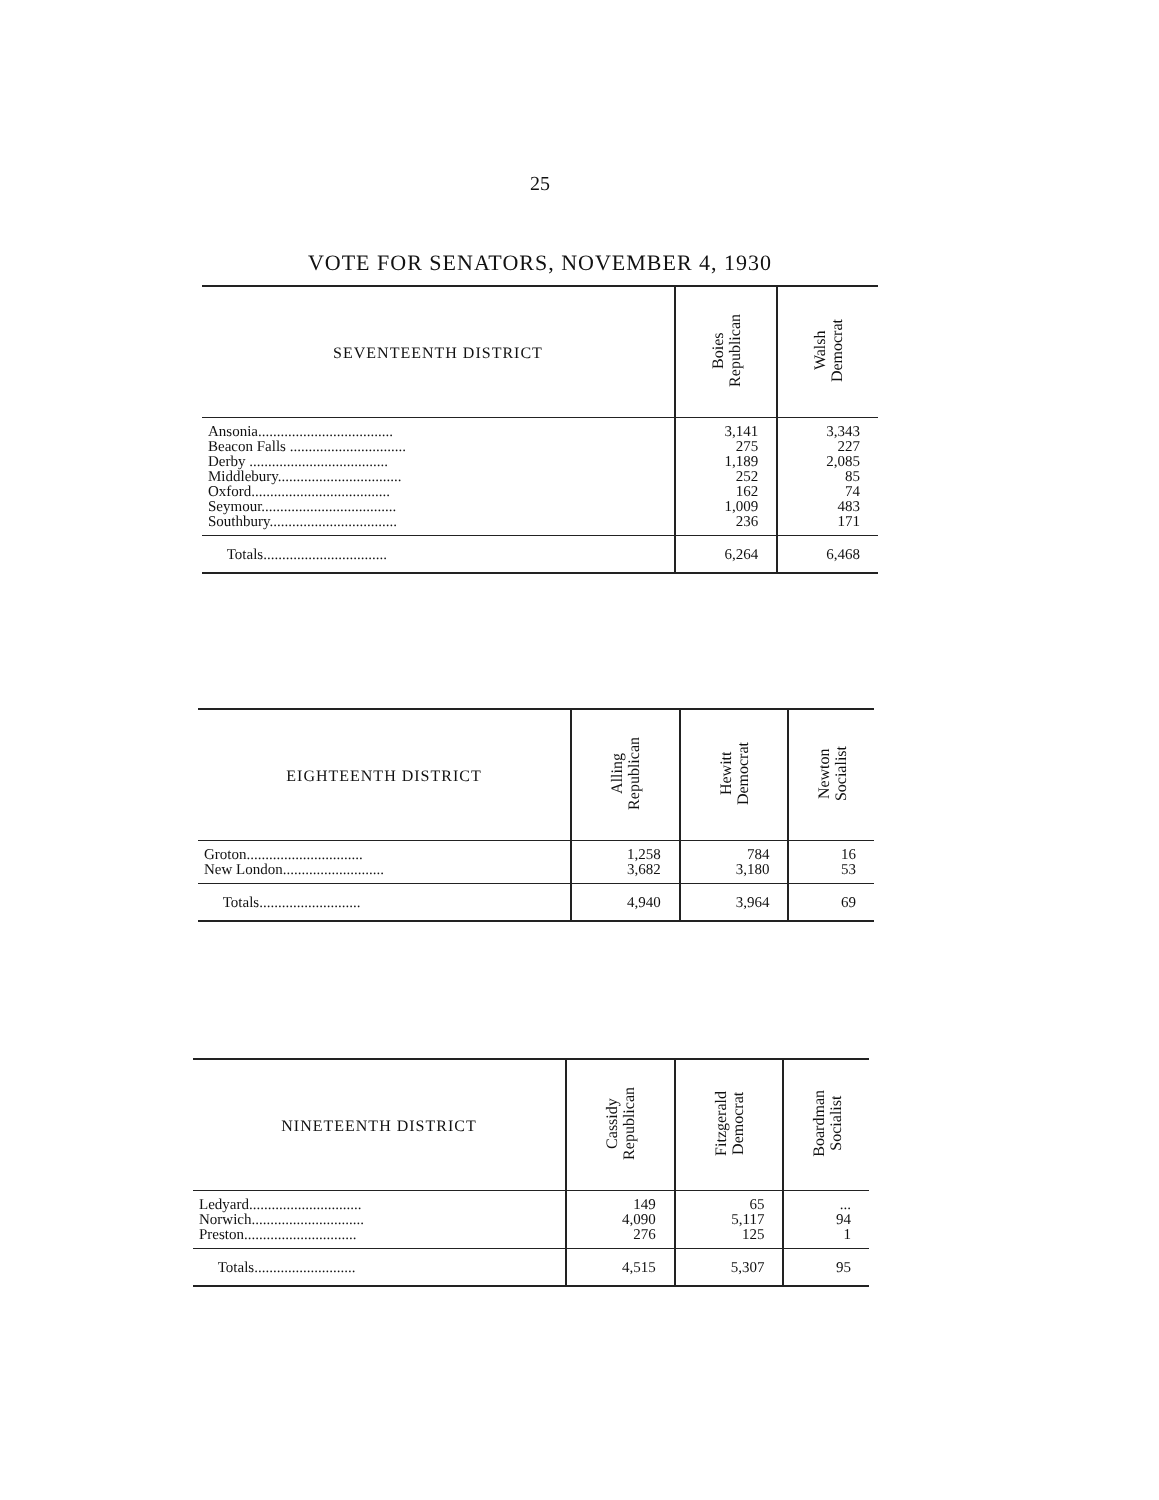25
VOTE FOR SENATORS, NOVEMBER 4, 1930
| SEVENTEENTH DISTRICT | Boies Republican | Walsh Democrat |
| --- | --- | --- |
| Ansonia.................................... | 3,141 | 3,343 |
| Beacon Falls ............................... | 275 | 227 |
| Derby ..................................... | 1,189 | 2,085 |
| Middlebury................................. | 252 | 85 |
| Oxford..................................... | 162 | 74 |
| Seymour.................................... | 1,009 | 483 |
| Southbury.................................. | 236 | 171 |
| Totals................................. | 6,264 | 6,468 |
| EIGHTEENTH DISTRICT | Alling Republican | Hewitt Democrat | Newton Socialist |
| --- | --- | --- | --- |
| Groton............................... | 1,258 | 784 | 16 |
| New London........................... | 3,682 | 3,180 | 53 |
| Totals........................... | 4,940 | 3,964 | 69 |
| NINETEENTH DISTRICT | Cassidy Republican | Fitzgerald Democrat | Boardman Socialist |
| --- | --- | --- | --- |
| Ledyard.............................. | 149 | 65 | ... |
| Norwich.............................. | 4,090 | 5,117 | 94 |
| Preston.............................. | 276 | 125 | 1 |
| Totals........................... | 4,515 | 5,307 | 95 |